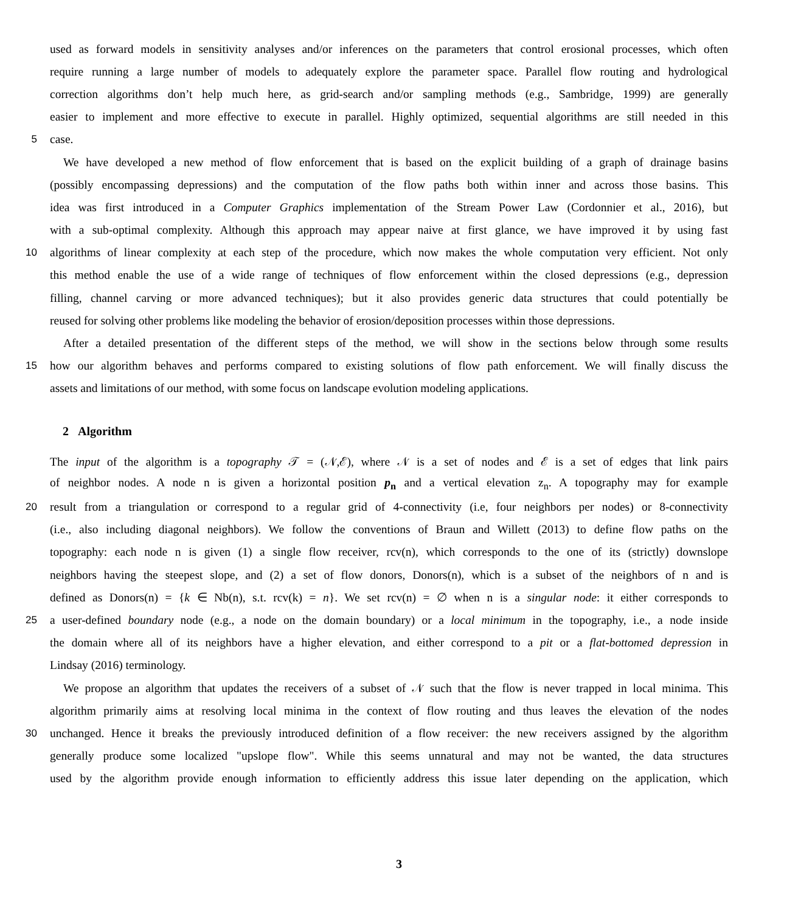used as forward models in sensitivity analyses and/or inferences on the parameters that control erosional processes, which often
require running a large number of models to adequately explore the parameter space. Parallel flow routing and hydrological
correction algorithms don’t help much here, as grid-search and/or sampling methods (e.g., Sambridge, 1999) are generally
easier to implement and more effective to execute in parallel. Highly optimized, sequential algorithms are still needed in this
5 case.
We have developed a new method of flow enforcement that is based on the explicit building of a graph of drainage basins
(possibly encompassing depressions) and the computation of the flow paths both within inner and across those basins. This
idea was first introduced in a Computer Graphics implementation of the Stream Power Law (Cordonnier et al., 2016), but
with a sub-optimal complexity. Although this approach may appear naive at first glance, we have improved it by using fast
10 algorithms of linear complexity at each step of the procedure, which now makes the whole computation very efficient. Not only
this method enable the use of a wide range of techniques of flow enforcement within the closed depressions (e.g., depression
filling, channel carving or more advanced techniques); but it also provides generic data structures that could potentially be
reused for solving other problems like modeling the behavior of erosion/deposition processes within those depressions.
After a detailed presentation of the different steps of the method, we will show in the sections below through some results
15 how our algorithm behaves and performs compared to existing solutions of flow path enforcement. We will finally discuss the
assets and limitations of our method, with some focus on landscape evolution modeling applications.
2 Algorithm
The input of the algorithm is a topography 𝒯 = (𝒩,ℰ), where 𝒩 is a set of nodes and ℰ is a set of edges that link pairs
of neighbor nodes. A node n is given a horizontal position p<sub>n</sub> and a vertical elevation z<sub>n</sub>. A topography may for example
20 result from a triangulation or correspond to a regular grid of 4-connectivity (i.e, four neighbors per nodes) or 8-connectivity
(i.e., also including diagonal neighbors). We follow the conventions of Braun and Willett (2013) to define flow paths on the
topography: each node n is given (1) a single flow receiver, rcv(n), which corresponds to the one of its (strictly) downslope
neighbors having the steepest slope, and (2) a set of flow donors, Donors(n), which is a subset of the neighbors of n and is
defined as Donors(n) = {k ∈ Nb(n), s.t. rcv(k) = n}. We set rcv(n) = ∅ when n is a singular node: it either corresponds to
25 a user-defined boundary node (e.g., a node on the domain boundary) or a local minimum in the topography, i.e., a node inside
the domain where all of its neighbors have a higher elevation, and either correspond to a pit or a flat-bottomed depression in
Lindsay (2016) terminology.
We propose an algorithm that updates the receivers of a subset of 𝒩 such that the flow is never trapped in local minima. This
algorithm primarily aims at resolving local minima in the context of flow routing and thus leaves the elevation of the nodes
30 unchanged. Hence it breaks the previously introduced definition of a flow receiver: the new receivers assigned by the algorithm
generally produce some localized "upslope flow". While this seems unnatural and may not be wanted, the data structures
used by the algorithm provide enough information to efficiently address this issue later depending on the application, which
3